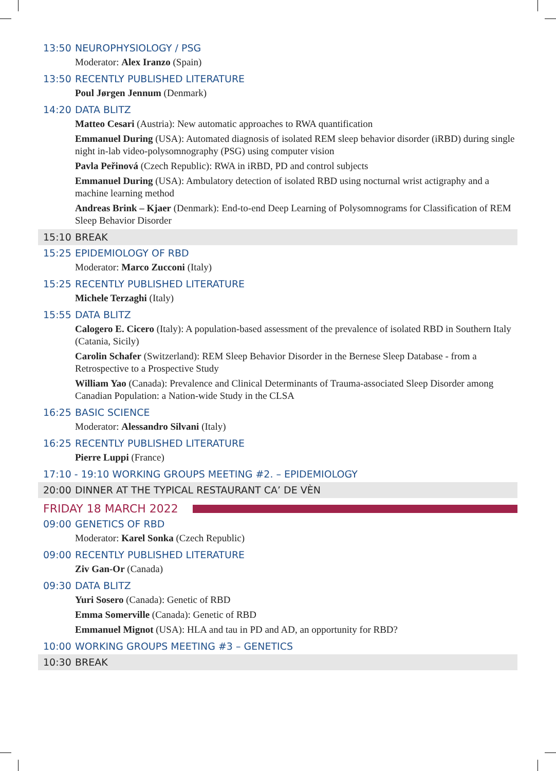13:50 NEUROPHYSIOLOGY / PSG
Moderator: Alex Iranzo (Spain)
13:50 RECENTLY PUBLISHED LITERATURE
Poul Jørgen Jennum (Denmark)
14:20 DATA BLITZ
Matteo Cesari (Austria): New automatic approaches to RWA quantification
Emmanuel During (USA): Automated diagnosis of isolated REM sleep behavior disorder (iRBD) during single night in-lab video-polysomnography (PSG) using computer vision
Pavla Peřinová (Czech Republic): RWA in iRBD, PD and control subjects
Emmanuel During (USA): Ambulatory detection of isolated RBD using nocturnal wrist actigraphy and a machine learning method
Andreas Brink – Kjaer (Denmark): End-to-end Deep Learning of Polysomnograms for Classification of REM Sleep Behavior Disorder
15:10 BREAK
15:25 EPIDEMIOLOGY OF RBD
Moderator: Marco Zucconi (Italy)
15:25 RECENTLY PUBLISHED LITERATURE
Michele Terzaghi (Italy)
15:55 DATA BLITZ
Calogero E. Cicero (Italy): A population-based assessment of the prevalence of isolated RBD in Southern Italy (Catania, Sicily)
Carolin Schafer (Switzerland): REM Sleep Behavior Disorder in the Bernese Sleep Database - from a Retrospective to a Prospective Study
William Yao (Canada): Prevalence and Clinical Determinants of Trauma-associated Sleep Disorder among Canadian Population: a Nation-wide Study in the CLSA
16:25 BASIC SCIENCE
Moderator: Alessandro Silvani (Italy)
16:25 RECENTLY PUBLISHED LITERATURE
Pierre Luppi (France)
17:10 - 19:10 WORKING GROUPS MEETING #2. – EPIDEMIOLOGY
20:00 DINNER AT THE TYPICAL RESTAURANT CA’ DE VÈN
FRIDAY 18 MARCH 2022
09:00 GENETICS OF RBD
Moderator: Karel Sonka (Czech Republic)
09:00 RECENTLY PUBLISHED LITERATURE
Ziv Gan-Or (Canada)
09:30 DATA BLITZ
Yuri Sosero (Canada): Genetic of RBD
Emma Somerville (Canada): Genetic of RBD
Emmanuel Mignot (USA): HLA and tau in PD and AD, an opportunity for RBD?
10:00 WORKING GROUPS MEETING #3 – GENETICS
10:30 BREAK